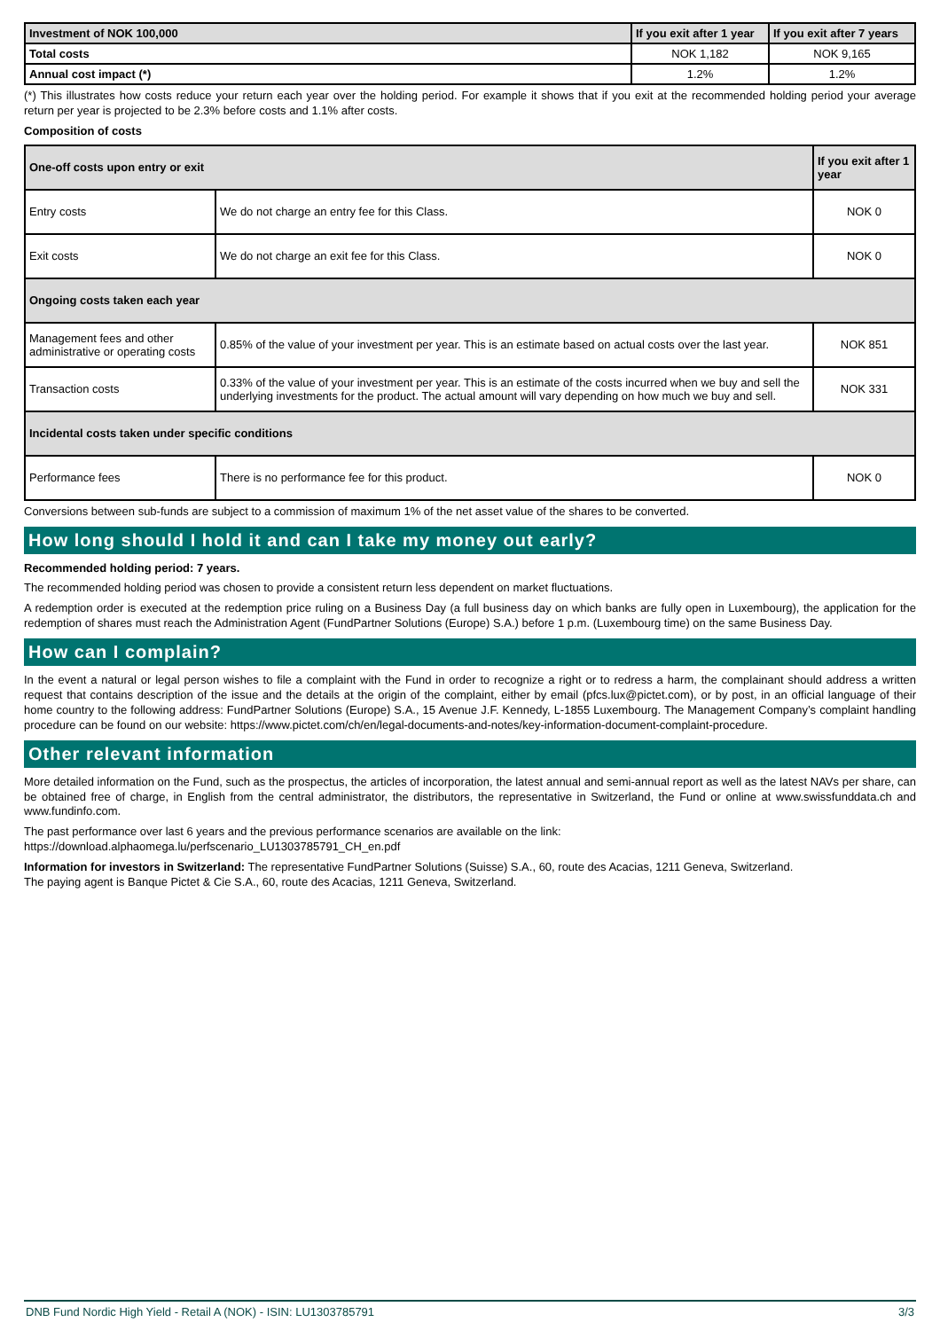| Investment of NOK 100,000 | If you exit after 1 year | If you exit after 7 years |
| --- | --- | --- |
| Total costs | NOK 1,182 | NOK 9,165 |
| Annual cost impact (*) | 1.2% | 1.2% |
(*) This illustrates how costs reduce your return each year over the holding period. For example it shows that if you exit at the recommended holding period your average return per year is projected to be 2.3% before costs and 1.1% after costs.
Composition of costs
| One-off costs upon entry or exit | | If you exit after 1 year |
| --- | --- | --- |
| Entry costs | We do not charge an entry fee for this Class. | NOK 0 |
| Exit costs | We do not charge an exit fee for this Class. | NOK 0 |
| Ongoing costs taken each year | | |
| Management fees and other administrative or operating costs | 0.85% of the value of your investment per year. This is an estimate based on actual costs over the last year. | NOK 851 |
| Transaction costs | 0.33% of the value of your investment per year. This is an estimate of the costs incurred when we buy and sell the underlying investments for the product. The actual amount will vary depending on how much we buy and sell. | NOK 331 |
| Incidental costs taken under specific conditions | | |
| Performance fees | There is no performance fee for this product. | NOK 0 |
Conversions between sub-funds are subject to a commission of maximum 1% of the net asset value of the shares to be converted.
How long should I hold it and can I take my money out early?
Recommended holding period: 7 years.
The recommended holding period was chosen to provide a consistent return less dependent on market fluctuations.
A redemption order is executed at the redemption price ruling on a Business Day (a full business day on which banks are fully open in Luxembourg), the application for the redemption of shares must reach the Administration Agent (FundPartner Solutions (Europe) S.A.) before 1 p.m. (Luxembourg time) on the same Business Day.
How can I complain?
In the event a natural or legal person wishes to file a complaint with the Fund in order to recognize a right or to redress a harm, the complainant should address a written request that contains description of the issue and the details at the origin of the complaint, either by email (pfcs.lux@pictet.com), or by post, in an official language of their home country to the following address: FundPartner Solutions (Europe) S.A., 15 Avenue J.F. Kennedy, L-1855 Luxembourg. The Management Company’s complaint handling procedure can be found on our website: https://www.pictet.com/ch/en/legal-documents-and-notes/key-information-document-complaint-procedure.
Other relevant information
More detailed information on the Fund, such as the prospectus, the articles of incorporation, the latest annual and semi-annual report as well as the latest NAVs per share, can be obtained free of charge, in English from the central administrator, the distributors, the representative in Switzerland, the Fund or online at www.swissfunddata.ch and www.fundinfo.com.
The past performance over last 6 years and the previous performance scenarios are available on the link:
https://download.alphaomega.lu/perfscenario_LU1303785791_CH_en.pdf
Information for investors in Switzerland: The representative FundPartner Solutions (Suisse) S.A., 60, route des Acacias, 1211 Geneva, Switzerland.
The paying agent is Banque Pictet & Cie S.A., 60, route des Acacias, 1211 Geneva, Switzerland.
DNB Fund Nordic High Yield - Retail A (NOK) - ISIN: LU1303785791 3/3